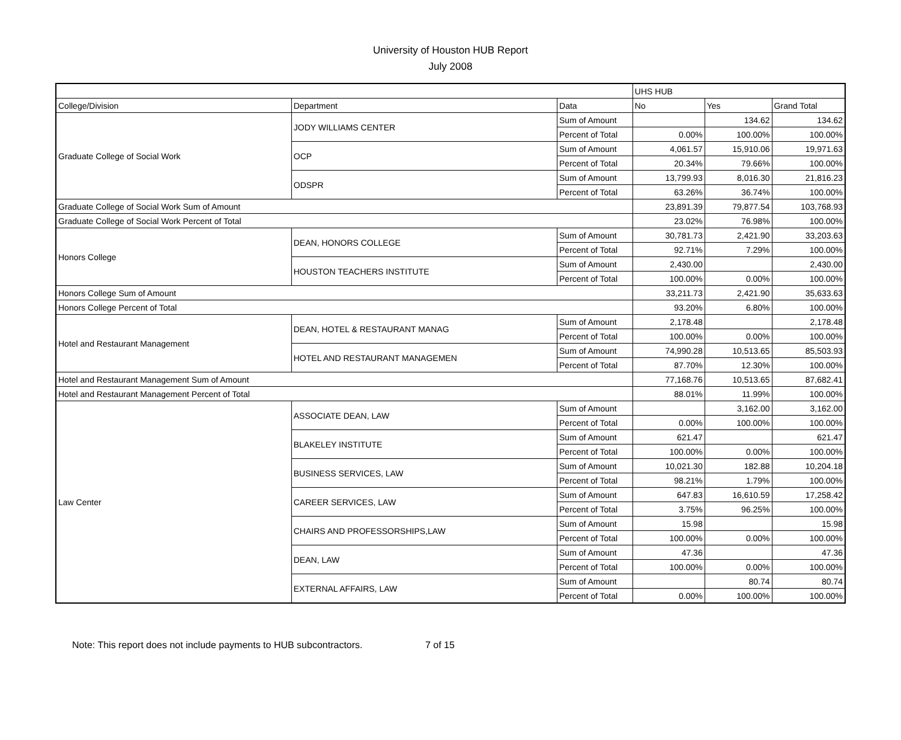University of Houston HUB Report
July 2008
| | | | UHS HUB | | |
| --- | --- | --- | --- | --- | --- |
| College/Division | Department | Data | No | Yes | Grand Total |
| Graduate College of Social Work | JODY WILLIAMS CENTER | Sum of Amount | | 134.62 | 134.62 |
| | | Percent of Total | 0.00% | 100.00% | 100.00% |
| | OCP | Sum of Amount | 4,061.57 | 15,910.06 | 19,971.63 |
| | | Percent of Total | 20.34% | 79.66% | 100.00% |
| | ODSPR | Sum of Amount | 13,799.93 | 8,016.30 | 21,816.23 |
| | | Percent of Total | 63.26% | 36.74% | 100.00% |
| Graduate College of Social Work Sum of Amount | | | 23,891.39 | 79,877.54 | 103,768.93 |
| Graduate College of Social Work Percent of Total | | | 23.02% | 76.98% | 100.00% |
| Honors College | DEAN, HONORS COLLEGE | Sum of Amount | 30,781.73 | 2,421.90 | 33,203.63 |
| | | Percent of Total | 92.71% | 7.29% | 100.00% |
| | HOUSTON TEACHERS INSTITUTE | Sum of Amount | 2,430.00 | | 2,430.00 |
| | | Percent of Total | 100.00% | 0.00% | 100.00% |
| Honors College Sum of Amount | | | 33,211.73 | 2,421.90 | 35,633.63 |
| Honors College Percent of Total | | | 93.20% | 6.80% | 100.00% |
| Hotel and Restaurant Management | DEAN, HOTEL & RESTAURANT MANAG | Sum of Amount | 2,178.48 | | 2,178.48 |
| | | Percent of Total | 100.00% | 0.00% | 100.00% |
| | HOTEL AND RESTAURANT MANAGEMEN | Sum of Amount | 74,990.28 | 10,513.65 | 85,503.93 |
| | | Percent of Total | 87.70% | 12.30% | 100.00% |
| Hotel and Restaurant Management Sum of Amount | | | 77,168.76 | 10,513.65 | 87,682.41 |
| Hotel and Restaurant Management Percent of Total | | | 88.01% | 11.99% | 100.00% |
| Law Center | ASSOCIATE DEAN, LAW | Sum of Amount | | 3,162.00 | 3,162.00 |
| | | Percent of Total | 0.00% | 100.00% | 100.00% |
| | BLAKELEY INSTITUTE | Sum of Amount | 621.47 | | 621.47 |
| | | Percent of Total | 100.00% | 0.00% | 100.00% |
| | BUSINESS SERVICES, LAW | Sum of Amount | 10,021.30 | 182.88 | 10,204.18 |
| | | Percent of Total | 98.21% | 1.79% | 100.00% |
| | CAREER SERVICES, LAW | Sum of Amount | 647.83 | 16,610.59 | 17,258.42 |
| | | Percent of Total | 3.75% | 96.25% | 100.00% |
| | CHAIRS AND PROFESSORSHIPS,LAW | Sum of Amount | 15.98 | | 15.98 |
| | | Percent of Total | 100.00% | 0.00% | 100.00% |
| | DEAN, LAW | Sum of Amount | 47.36 | | 47.36 |
| | | Percent of Total | 100.00% | 0.00% | 100.00% |
| | EXTERNAL AFFAIRS, LAW | Sum of Amount | | 80.74 | 80.74 |
| | | Percent of Total | 0.00% | 100.00% | 100.00% |
Note: This report does not include payments to HUB subcontractors. 7 of 15